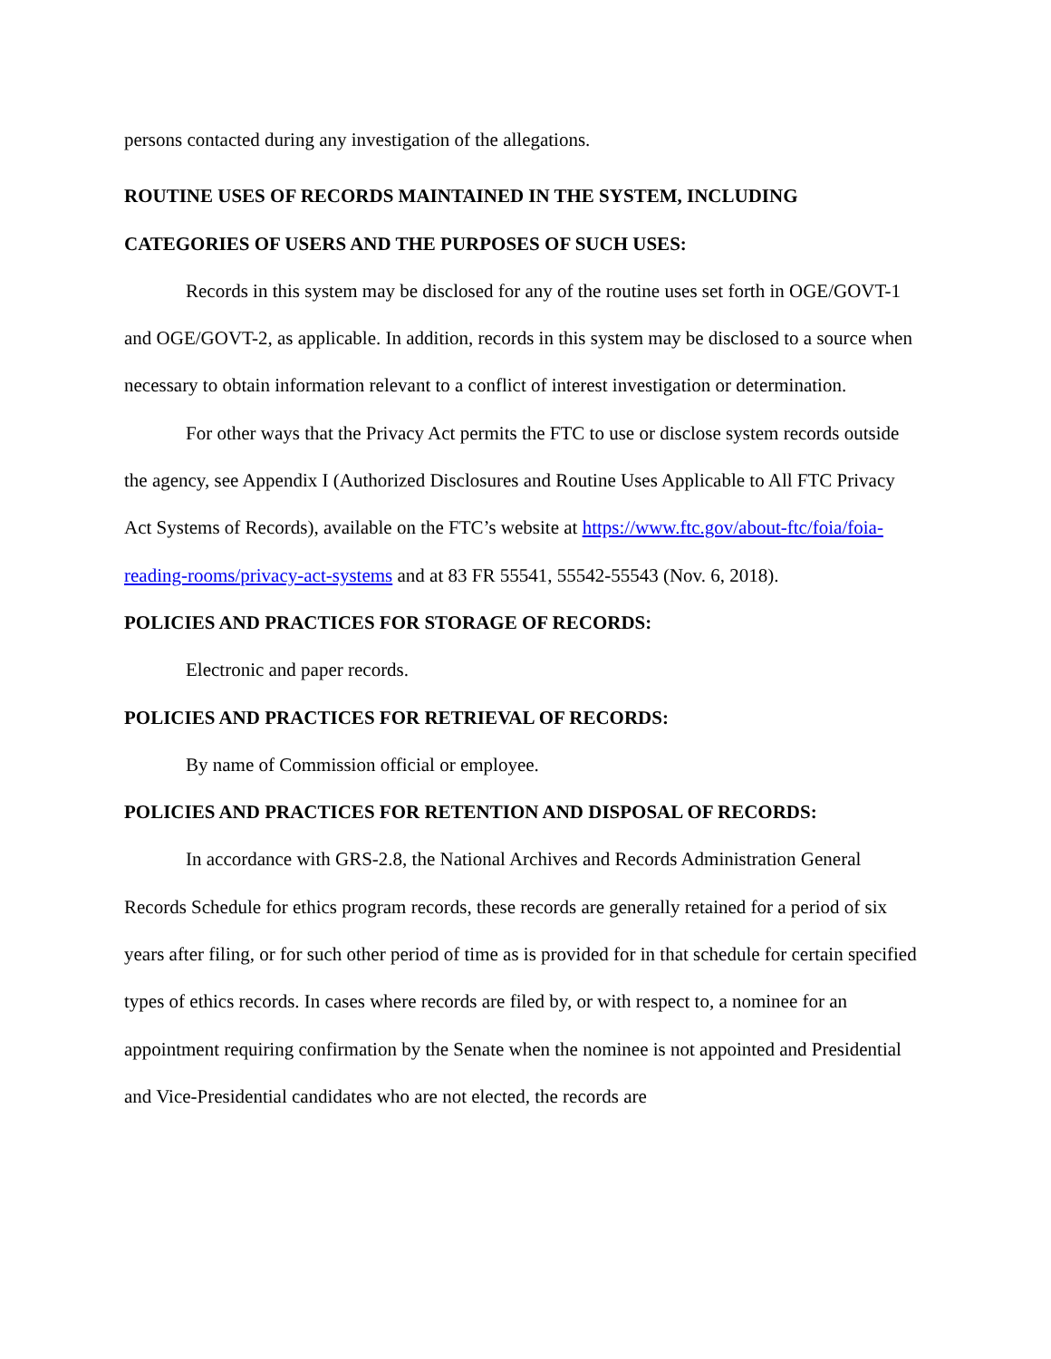persons contacted during any investigation of the allegations.
ROUTINE USES OF RECORDS MAINTAINED IN THE SYSTEM, INCLUDING CATEGORIES OF USERS AND THE PURPOSES OF SUCH USES:
Records in this system may be disclosed for any of the routine uses set forth in OGE/GOVT-1 and OGE/GOVT-2, as applicable. In addition, records in this system may be disclosed to a source when necessary to obtain information relevant to a conflict of interest investigation or determination.
For other ways that the Privacy Act permits the FTC to use or disclose system records outside the agency, see Appendix I (Authorized Disclosures and Routine Uses Applicable to All FTC Privacy Act Systems of Records), available on the FTC’s website at https://www.ftc.gov/about-ftc/foia/foia-reading-rooms/privacy-act-systems and at 83 FR 55541, 55542-55543 (Nov. 6, 2018).
POLICIES AND PRACTICES FOR STORAGE OF RECORDS:
Electronic and paper records.
POLICIES AND PRACTICES FOR RETRIEVAL OF RECORDS:
By name of Commission official or employee.
POLICIES AND PRACTICES FOR RETENTION AND DISPOSAL OF RECORDS:
In accordance with GRS-2.8, the National Archives and Records Administration General Records Schedule for ethics program records, these records are generally retained for a period of six years after filing, or for such other period of time as is provided for in that schedule for certain specified types of ethics records. In cases where records are filed by, or with respect to, a nominee for an appointment requiring confirmation by the Senate when the nominee is not appointed and Presidential and Vice-Presidential candidates who are not elected, the records are